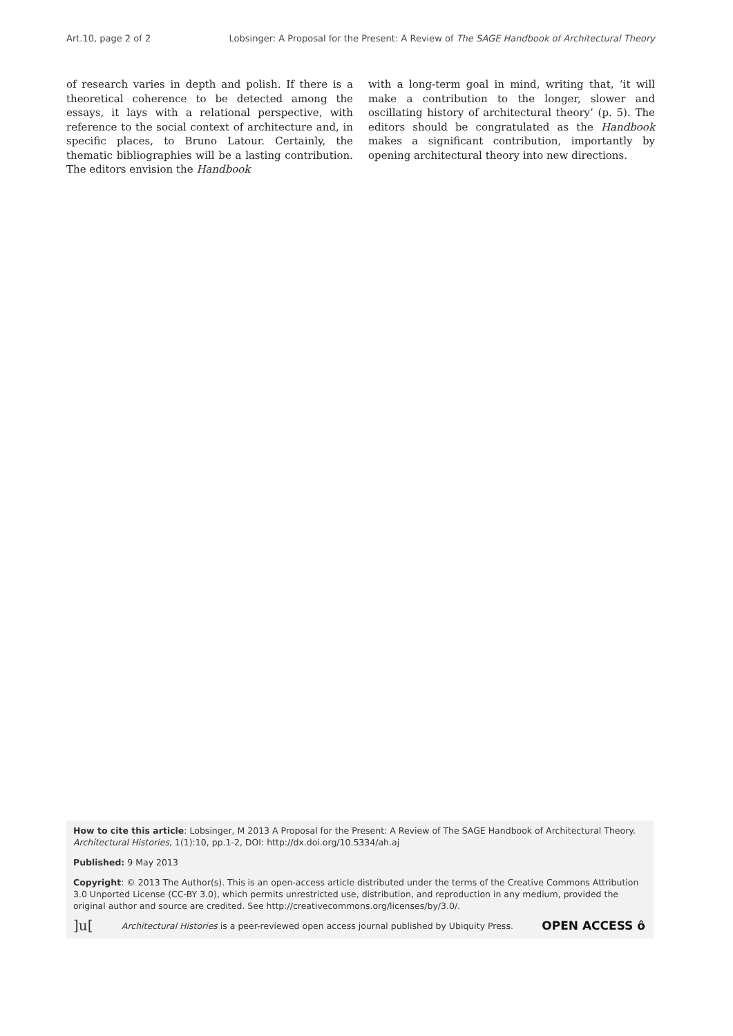Art.10, page 2 of 2 Lobsinger: A Proposal for the Present: A Review of The SAGE Handbook of Architectural Theory
of research varies in depth and polish. If there is a theoretical coherence to be detected among the essays, it lays with a relational perspective, with reference to the social context of architecture and, in specific places, to Bruno Latour. Certainly, the thematic bibliographies will be a lasting contribution. The editors envision the Handbook
with a long-term goal in mind, writing that, ‘it will make a contribution to the longer, slower and oscillating history of architectural theory’ (p. 5). The editors should be congratulated as the Handbook makes a significant contribution, importantly by opening architectural theory into new directions.
How to cite this article: Lobsinger, M 2013 A Proposal for the Present: A Review of The SAGE Handbook of Architectural Theory. Architectural Histories, 1(1):10, pp.1-2, DOI: http://dx.doi.org/10.5334/ah.aj
Published: 9 May 2013
Copyright: © 2013 The Author(s). This is an open-access article distributed under the terms of the Creative Commons Attribution 3.0 Unported License (CC-BY 3.0), which permits unrestricted use, distribution, and reproduction in any medium, provided the original author and source are credited. See http://creativecommons.org/licenses/by/3.0/.
]u[Architectural Histories is a peer-reviewed open access journal published by Ubiquity Press. OPEN ACCESS ô